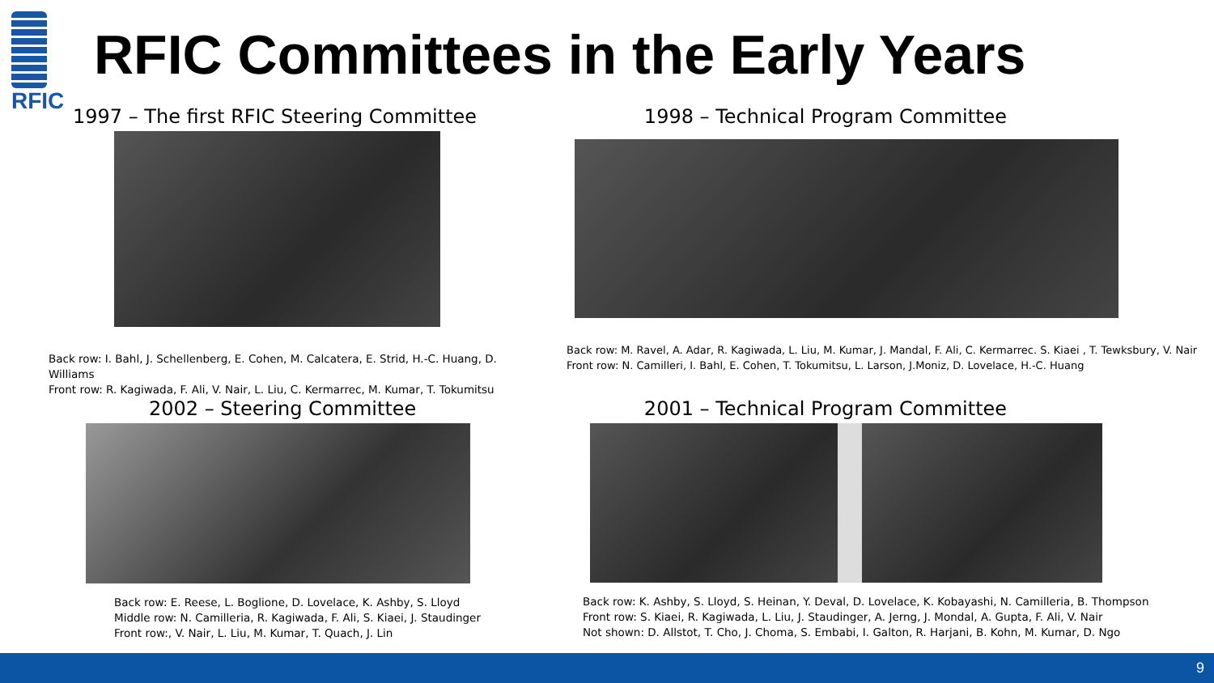RFIC
RFIC Committees in the Early Years
1997 – The first RFIC Steering Committee
Back row: I. Bahl, J. Schellenberg, E. Cohen, M. Calcatera, E. Strid, H.-C. Huang, D. Williams
Front row: R. Kagiwada, F. Ali, V. Nair, L. Liu, C. Kermarrec, M. Kumar, T. Tokumitsu
1998 – Technical Program Committee
Back row: M. Ravel, A. Adar, R. Kagiwada, L. Liu, M. Kumar, J. Mandal, F. Ali, C. Kermarrec. S. Kiaei , T. Tewksbury, V. Nair
Front row: N. Camilleri, I. Bahl, E. Cohen, T. Tokumitsu, L. Larson, J.Moniz, D. Lovelace, H.-C. Huang
2002 – Steering Committee
Back row: E. Reese, L. Boglione, D. Lovelace, K. Ashby, S. Lloyd
Middle row: N. Camilleria, R. Kagiwada, F. Ali, S. Kiaei, J. Staudinger
Front row:, V. Nair, L. Liu, M. Kumar, T. Quach, J. Lin
2001 – Technical Program Committee
Back row: K. Ashby, S. Lloyd, S. Heinan, Y. Deval, D. Lovelace, K. Kobayashi, N. Camilleria, B. Thompson
Front row: S. Kiaei, R. Kagiwada, L. Liu, J. Staudinger, A. Jerng, J. Mondal, A. Gupta, F. Ali, V. Nair
Not shown: D. Allstot, T. Cho, J. Choma, S. Embabi, I. Galton, R. Harjani, B. Kohn, M. Kumar, D. Ngo
9